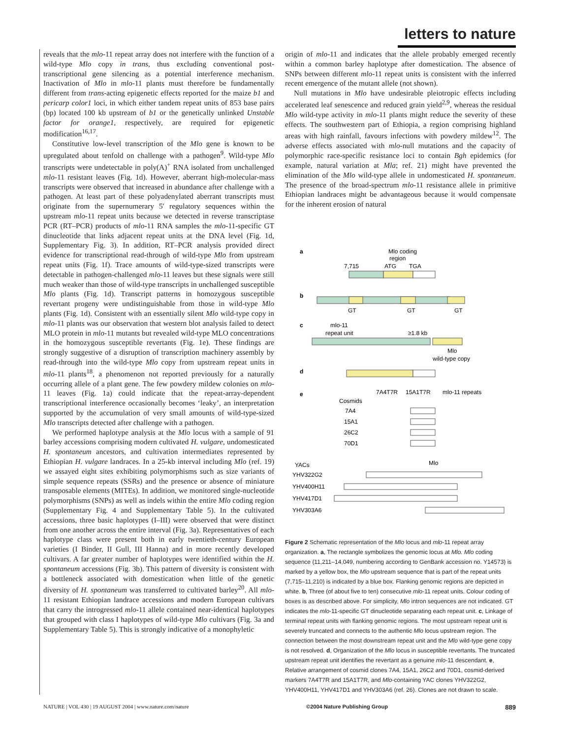letters to nature
reveals that the mlo-11 repeat array does not interfere with the function of a wild-type Mlo copy in trans, thus excluding conventional post-transcriptional gene silencing as a potential interference mechanism. Inactivation of Mlo in mlo-11 plants must therefore be fundamentally different from trans-acting epigenetic effects reported for the maize b1 and pericarp color1 loci, in which either tandem repeat units of 853 base pairs (bp) located 100 kb upstream of b1 or the genetically unlinked Unstable factor for orange1, respectively, are required for epigenetic modification<sup>16,17</sup>.
Constitutive low-level transcription of the Mlo gene is known to be upregulated about tenfold on challenge with a pathogen<sup>9</sup>. Wild-type Mlo transcripts were undetectable in poly(A)<sup>+</sup> RNA isolated from unchallenged mlo-11 resistant leaves (Fig. 1d). However, aberrant high-molecular-mass transcripts were observed that increased in abundance after challenge with a pathogen. At least part of these polyadenylated aberrant transcripts must originate from the supernumerary 5′ regulatory sequences within the upstream mlo-11 repeat units because we detected in reverse transcriptase PCR (RT–PCR) products of mlo-11 RNA samples the mlo-11-specific GT dinucleotide that links adjacent repeat units at the DNA level (Fig. 1d, Supplementary Fig. 3). In addition, RT–PCR analysis provided direct evidence for transcriptional read-through of wild-type Mlo from upstream repeat units (Fig. 1f). Trace amounts of wild-type-sized transcripts were detectable in pathogen-challenged mlo-11 leaves but these signals were still much weaker than those of wild-type transcripts in unchallenged susceptible Mlo plants (Fig. 1d). Transcript patterns in homozygous susceptible revertant progeny were undistinguishable from those in wild-type Mlo plants (Fig. 1d). Consistent with an essentially silent Mlo wild-type copy in mlo-11 plants was our observation that western blot analysis failed to detect MLO protein in mlo-11 mutants but revealed wild-type MLO concentrations in the homozygous susceptible revertants (Fig. 1e). These findings are strongly suggestive of a disruption of transcription machinery assembly by read-through into the wild-type Mlo copy from upstream repeat units in mlo-11 plants<sup>18</sup>, a phenomenon not reported previously for a naturally occurring allele of a plant gene. The few powdery mildew colonies on mlo-11 leaves (Fig. 1a) could indicate that the repeat-array-dependent transcriptional interference occasionally becomes ‘leaky’, an interpretation supported by the accumulation of very small amounts of wild-type-sized Mlo transcripts detected after challenge with a pathogen.
We performed haplotype analysis at the Mlo locus with a sample of 91 barley accessions comprising modern cultivated H. vulgare, undomesticated H. spontaneum ancestors, and cultivation intermediates represented by Ethiopian H. vulgare landraces. In a 25-kb interval including Mlo (ref. 19) we assayed eight sites exhibiting polymorphisms such as size variants of simple sequence repeats (SSRs) and the presence or absence of miniature transposable elements (MITEs). In addition, we monitored single-nucleotide polymorphisms (SNPs) as well as indels within the entire Mlo coding region (Supplementary Fig. 4 and Supplementary Table 5). In the cultivated accessions, three basic haplotypes (I–III) were observed that were distinct from one another across the entire interval (Fig. 3a). Representatives of each haplotype class were present both in early twentieth-century European varieties (I Binder, II Gull, III Hanna) and in more recently developed cultivars. A far greater number of haplotypes were identified within the H. spontaneum accessions (Fig. 3b). This pattern of diversity is consistent with a bottleneck associated with domestication when little of the genetic diversity of H. spontaneum was transferred to cultivated barley<sup>20</sup>. All mlo-11 resistant Ethiopian landrace accessions and modern European cultivars that carry the introgressed mlo-11 allele contained near-identical haplotypes that grouped with class I haplotypes of wild-type Mlo cultivars (Fig. 3a and Supplementary Table 5). This is strongly indicative of a monophyletic
origin of mlo-11 and indicates that the allele probably emerged recently within a common barley haplotype after domestication. The absence of SNPs between different mlo-11 repeat units is consistent with the inferred recent emergence of the mutant allele (not shown).
Null mutations in Mlo have undesirable pleiotropic effects including accelerated leaf senescence and reduced grain yield<sup>2,9</sup>, whereas the residual Mlo wild-type activity in mlo-11 plants might reduce the severity of these effects. The southwestern part of Ethiopia, a region comprising highland areas with high rainfall, favours infections with powdery mildew<sup>12</sup>. The adverse effects associated with mlo-null mutations and the capacity of polymorphic race-specific resistance loci to contain Bgh epidemics (for example, natural variation at Mla; ref. 21) might have prevented the elimination of the Mlo wild-type allele in undomesticated H. spontaneum. The presence of the broad-spectrum mlo-11 resistance allele in primitive Ethiopian landraces might be advantageous because it would compensate for the inherent erosion of natural
a
Mlo coding
region
7,715
ATG
TGA
b
GT
GT
GT
c
mlo-11
repeat unit
≥1.8 kb
Mlo
wild-type copy
d
e
7A4T7R
15A1T7R
mlo-11 repeats
Cosmids
7A4
15A1
26C2
70D1
YACs
Mlo
YHV322G2
YHV400H11
YHV417D1
YHV303A6
Figure 2 Schematic representation of the Mlo locus and mlo-11 repeat array organization. a, The rectangle symbolizes the genomic locus at Mlo. Mlo coding sequence (11,211–14,049, numbering according to GenBank accession no. Y14573) is marked by a yellow box, the Mlo upstream sequence that is part of the repeat units (7,715–11,210) is indicated by a blue box. Flanking genomic regions are depicted in white. b, Three (of about five to ten) consecutive mlo-11 repeat units. Colour coding of boxes is as described above. For simplicity, Mlo intron sequences are not indicated. GT indicates the mlo-11-specific GT dinucleotide separating each repeat unit. c, Linkage of terminal repeat units with flanking genomic regions. The most upstream repeat unit is severely truncated and connects to the authentic Mlo locus upstream region. The connection between the most downstream repeat unit and the Mlo wild-type gene copy is not resolved. d, Organization of the Mlo locus in susceptible revertants. The truncated upstream repeat unit identifies the revertant as a genuine mlo-11 descendant. e, Relative arrangement of cosmid clones 7A4, 15A1, 26C2 and 70D1, cosmid-derived markers 7A4T7R and 15A1T7R, and Mlo-containing YAC clones YHV322G2, YHV400H11, YHV417D1 and YHV303A6 (ref. 26). Clones are not drawn to scale.
NATURE | VOL 430 | 19 AUGUST 2004 | www.nature.com/nature ©2004 Nature Publishing Group 889